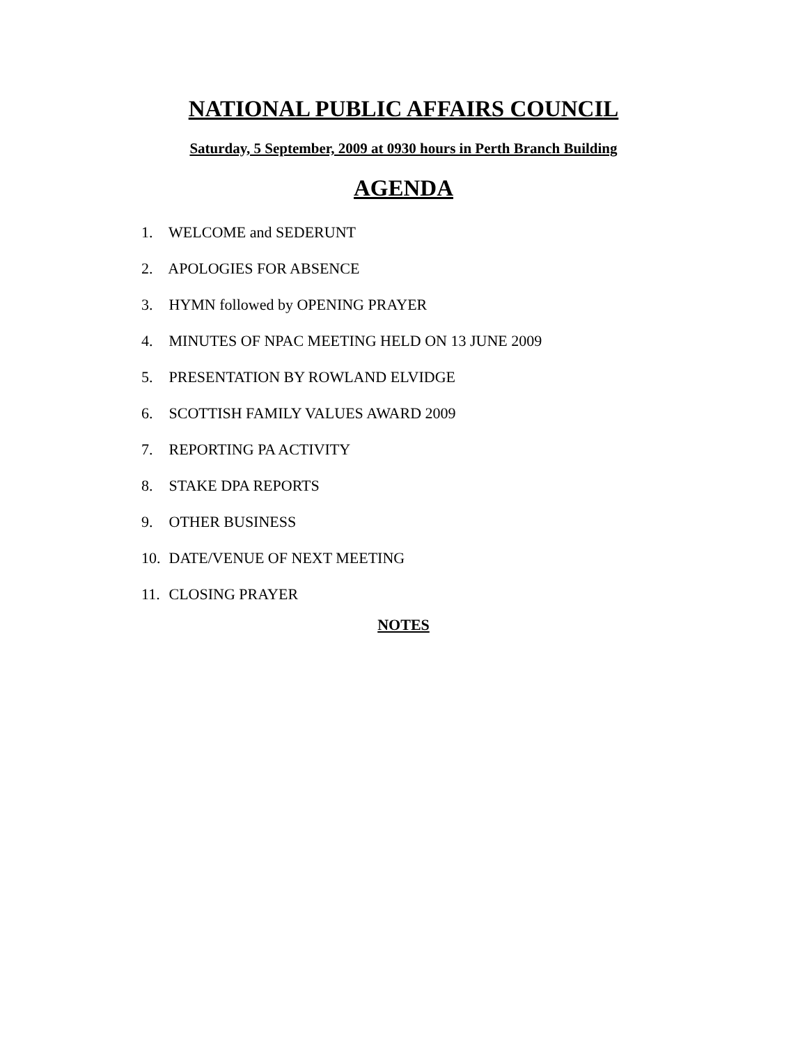NATIONAL PUBLIC AFFAIRS COUNCIL
Saturday, 5 September, 2009 at 0930 hours in Perth Branch Building
AGENDA
1. WELCOME and SEDERUNT
2. APOLOGIES FOR ABSENCE
3. HYMN followed by OPENING PRAYER
4. MINUTES OF NPAC MEETING HELD ON 13 JUNE 2009
5. PRESENTATION BY ROWLAND ELVIDGE
6. SCOTTISH FAMILY VALUES AWARD 2009
7. REPORTING PA ACTIVITY
8. STAKE DPA REPORTS
9. OTHER BUSINESS
10. DATE/VENUE OF NEXT MEETING
11. CLOSING PRAYER
NOTES